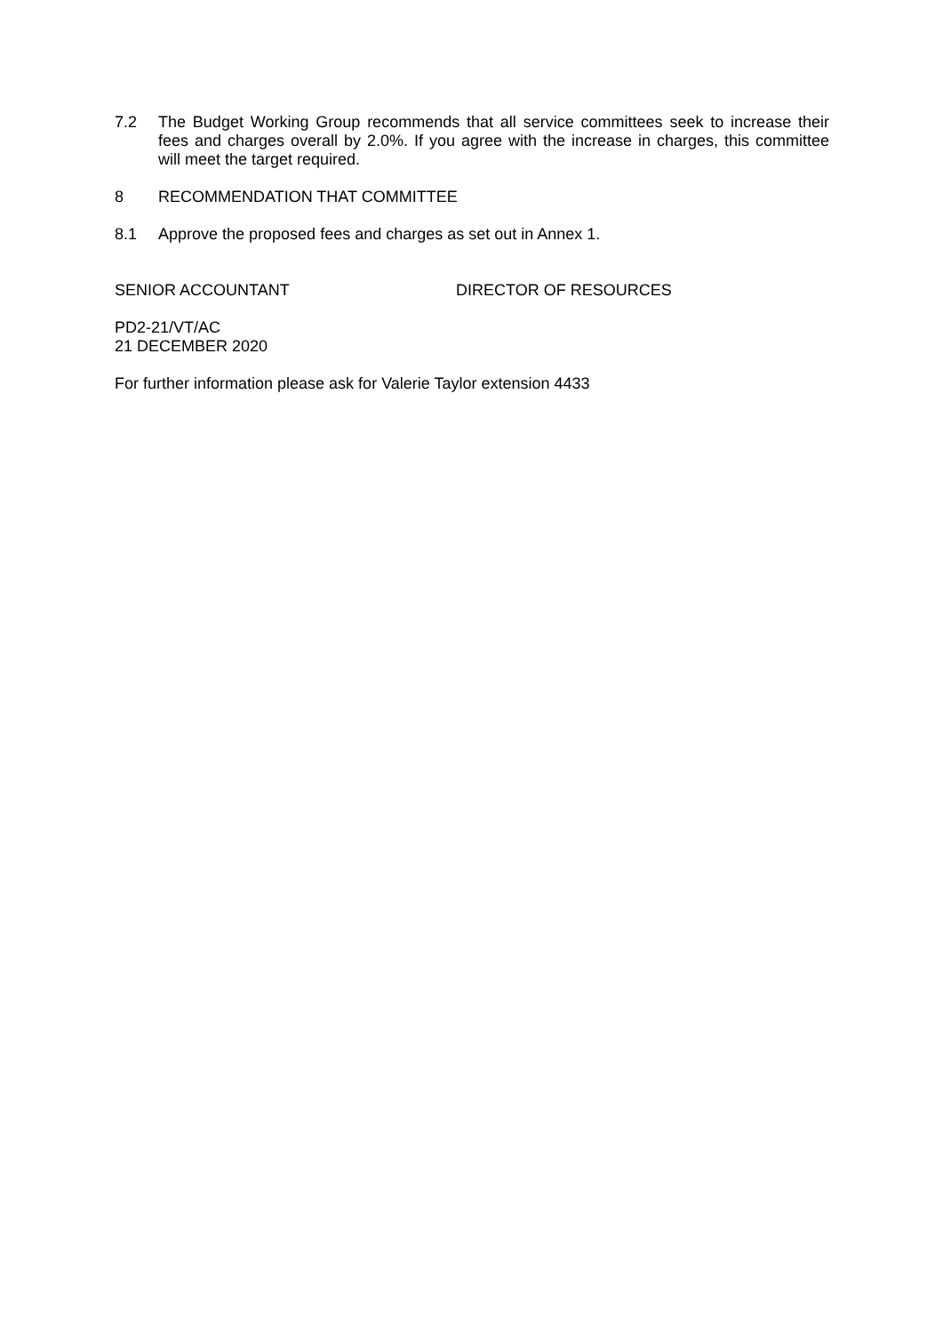7.2 The Budget Working Group recommends that all service committees seek to increase their fees and charges overall by 2.0%. If you agree with the increase in charges, this committee will meet the target required.
8 RECOMMENDATION THAT COMMITTEE
8.1 Approve the proposed fees and charges as set out in Annex 1.
SENIOR ACCOUNTANT DIRECTOR OF RESOURCES
PD2-21/VT/AC
21 DECEMBER 2020
For further information please ask for Valerie Taylor extension 4433